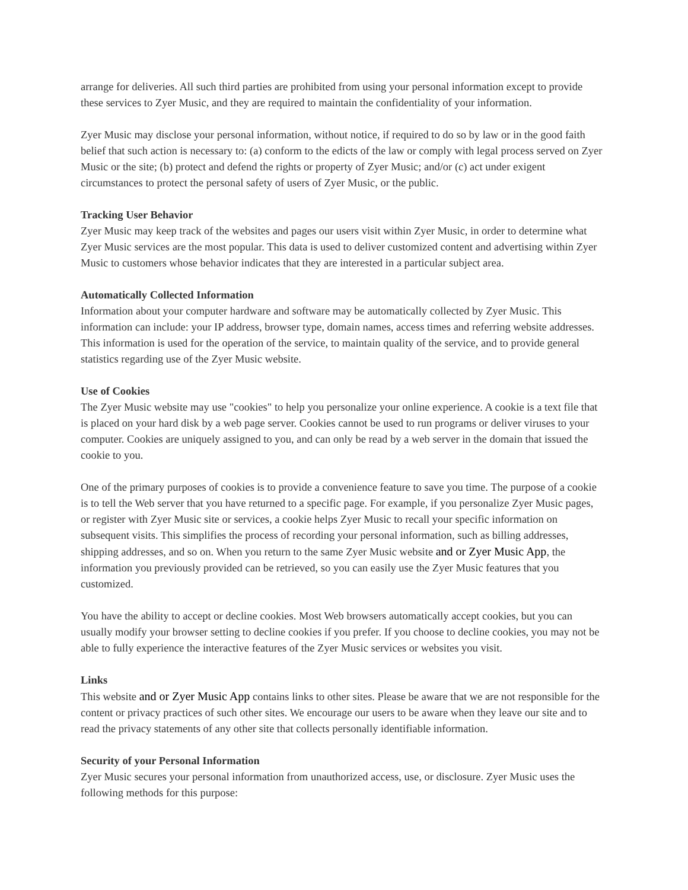arrange for deliveries. All such third parties are prohibited from using your personal information except to provide these services to Zyer Music, and they are required to maintain the confidentiality of your information.
Zyer Music may disclose your personal information, without notice, if required to do so by law or in the good faith belief that such action is necessary to: (a) conform to the edicts of the law or comply with legal process served on Zyer Music or the site; (b) protect and defend the rights or property of Zyer Music; and/or (c) act under exigent circumstances to protect the personal safety of users of Zyer Music, or the public.
Tracking User Behavior
Zyer Music may keep track of the websites and pages our users visit within Zyer Music, in order to determine what Zyer Music services are the most popular. This data is used to deliver customized content and advertising within Zyer Music to customers whose behavior indicates that they are interested in a particular subject area.
Automatically Collected Information
Information about your computer hardware and software may be automatically collected by Zyer Music. This information can include: your IP address, browser type, domain names, access times and referring website addresses. This information is used for the operation of the service, to maintain quality of the service, and to provide general statistics regarding use of the Zyer Music website.
Use of Cookies
The Zyer Music website may use "cookies" to help you personalize your online experience. A cookie is a text file that is placed on your hard disk by a web page server. Cookies cannot be used to run programs or deliver viruses to your computer. Cookies are uniquely assigned to you, and can only be read by a web server in the domain that issued the cookie to you.
One of the primary purposes of cookies is to provide a convenience feature to save you time. The purpose of a cookie is to tell the Web server that you have returned to a specific page. For example, if you personalize Zyer Music pages, or register with Zyer Music site or services, a cookie helps Zyer Music to recall your specific information on subsequent visits. This simplifies the process of recording your personal information, such as billing addresses, shipping addresses, and so on. When you return to the same Zyer Music website and or Zyer Music App, the information you previously provided can be retrieved, so you can easily use the Zyer Music features that you customized.
You have the ability to accept or decline cookies. Most Web browsers automatically accept cookies, but you can usually modify your browser setting to decline cookies if you prefer. If you choose to decline cookies, you may not be able to fully experience the interactive features of the Zyer Music services or websites you visit.
Links
This website and or Zyer Music App contains links to other sites. Please be aware that we are not responsible for the content or privacy practices of such other sites. We encourage our users to be aware when they leave our site and to read the privacy statements of any other site that collects personally identifiable information.
Security of your Personal Information
Zyer Music secures your personal information from unauthorized access, use, or disclosure. Zyer Music uses the following methods for this purpose: